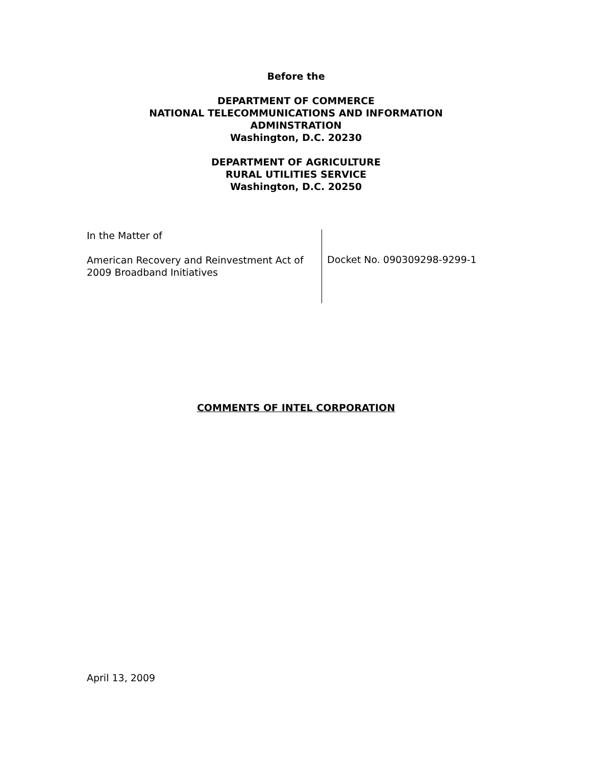Before the
DEPARTMENT OF COMMERCE
NATIONAL TELECOMMUNICATIONS AND INFORMATION
ADMINSTRATION
Washington, D.C. 20230
DEPARTMENT OF AGRICULTURE
RURAL UTILITIES SERVICE
Washington, D.C. 20250
In the Matter of
American Recovery and Reinvestment Act of 2009 Broadband Initiatives
Docket No. 090309298-9299-1
COMMENTS OF INTEL CORPORATION
April 13, 2009